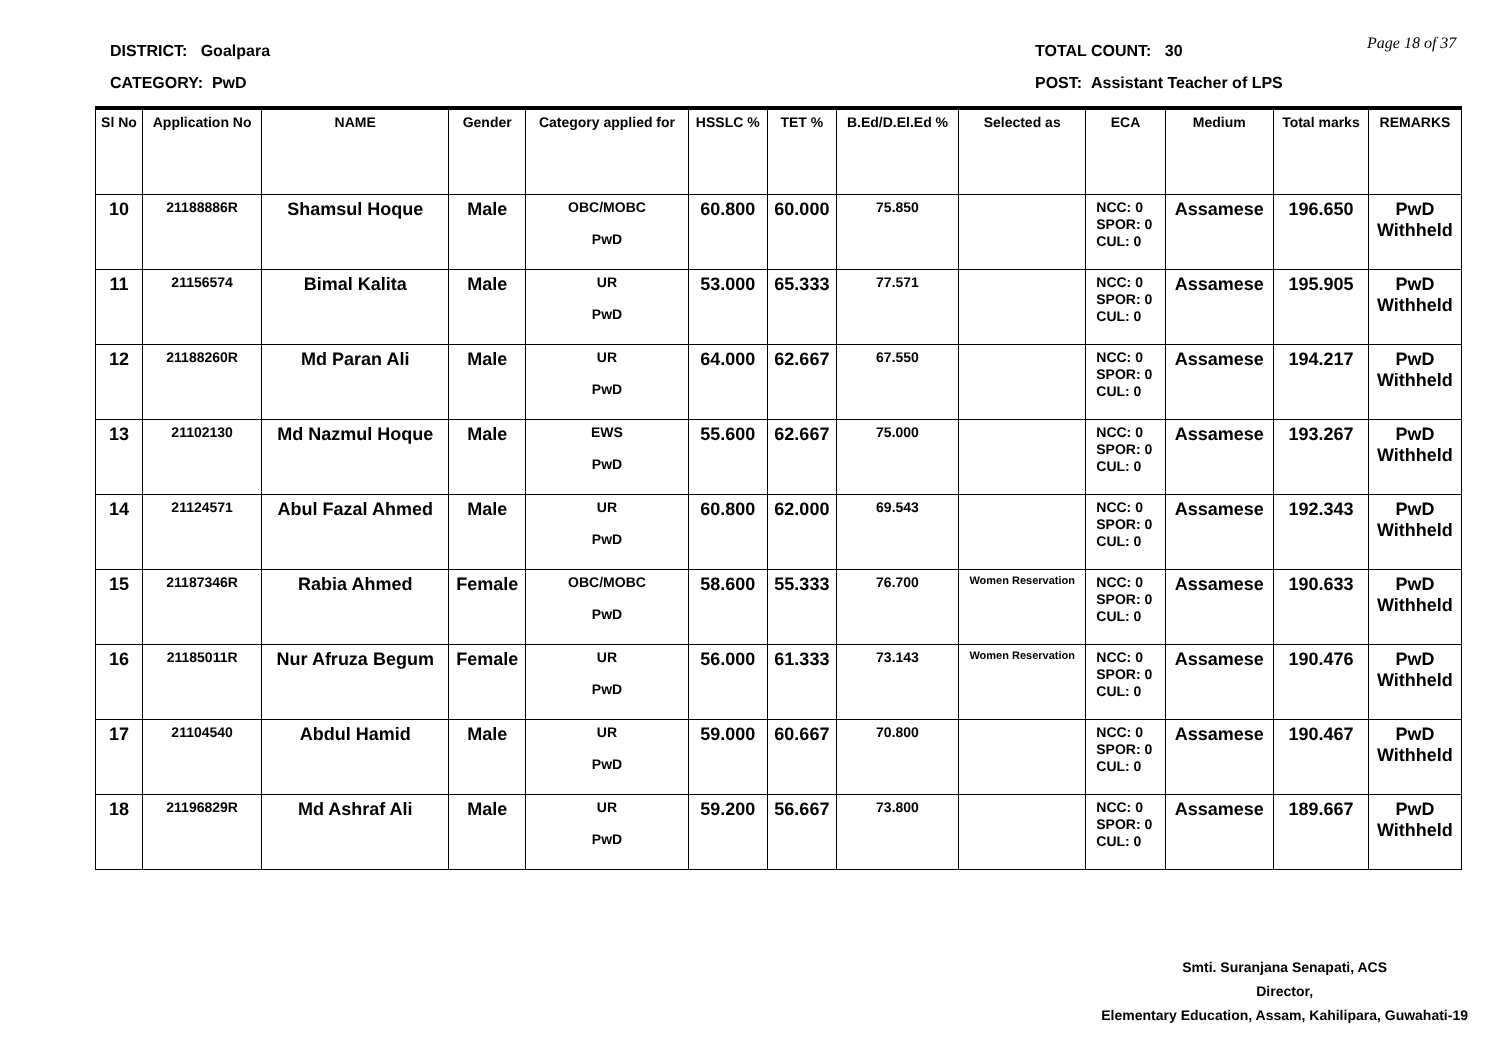DISTRICT: Goalpara TOTAL COUNT: 30 Page 18 of 37
CATEGORY: PwD
POST: Assistant Teacher of LPS
| Sl No | Application No | NAME | Gender | Category applied for | HSSLC % | TET % | B.Ed/D.El.Ed % | Selected as | ECA | Medium | Total marks | REMARKS |
| --- | --- | --- | --- | --- | --- | --- | --- | --- | --- | --- | --- | --- |
| 10 | 21188886R | Shamsul Hoque | Male | OBC/MOBC PwD | 60.800 | 60.000 | 75.850 | | NCC: 0 SPOR: 0 CUL: 0 | Assamese | 196.650 | PwD Withheld |
| 11 | 21156574 | Bimal Kalita | Male | UR PwD | 53.000 | 65.333 | 77.571 | | NCC: 0 SPOR: 0 CUL: 0 | Assamese | 195.905 | PwD Withheld |
| 12 | 21188260R | Md Paran Ali | Male | UR PwD | 64.000 | 62.667 | 67.550 | | NCC: 0 SPOR: 0 CUL: 0 | Assamese | 194.217 | PwD Withheld |
| 13 | 21102130 | Md Nazmul Hoque | Male | EWS PwD | 55.600 | 62.667 | 75.000 | | NCC: 0 SPOR: 0 CUL: 0 | Assamese | 193.267 | PwD Withheld |
| 14 | 21124571 | Abul Fazal Ahmed | Male | UR PwD | 60.800 | 62.000 | 69.543 | | NCC: 0 SPOR: 0 CUL: 0 | Assamese | 192.343 | PwD Withheld |
| 15 | 21187346R | Rabia Ahmed | Female | OBC/MOBC PwD | 58.600 | 55.333 | 76.700 | Women Reservation | NCC: 0 SPOR: 0 CUL: 0 | Assamese | 190.633 | PwD Withheld |
| 16 | 21185011R | Nur Afruza Begum | Female | UR PwD | 56.000 | 61.333 | 73.143 | Women Reservation | NCC: 0 SPOR: 0 CUL: 0 | Assamese | 190.476 | PwD Withheld |
| 17 | 21104540 | Abdul Hamid | Male | UR PwD | 59.000 | 60.667 | 70.800 | | NCC: 0 SPOR: 0 CUL: 0 | Assamese | 190.467 | PwD Withheld |
| 18 | 21196829R | Md Ashraf Ali | Male | UR PwD | 59.200 | 56.667 | 73.800 | | NCC: 0 SPOR: 0 CUL: 0 | Assamese | 189.667 | PwD Withheld |
Smti. Suranjana Senapati, ACS
Director,
Elementary Education, Assam, Kahilipara, Guwahati-19